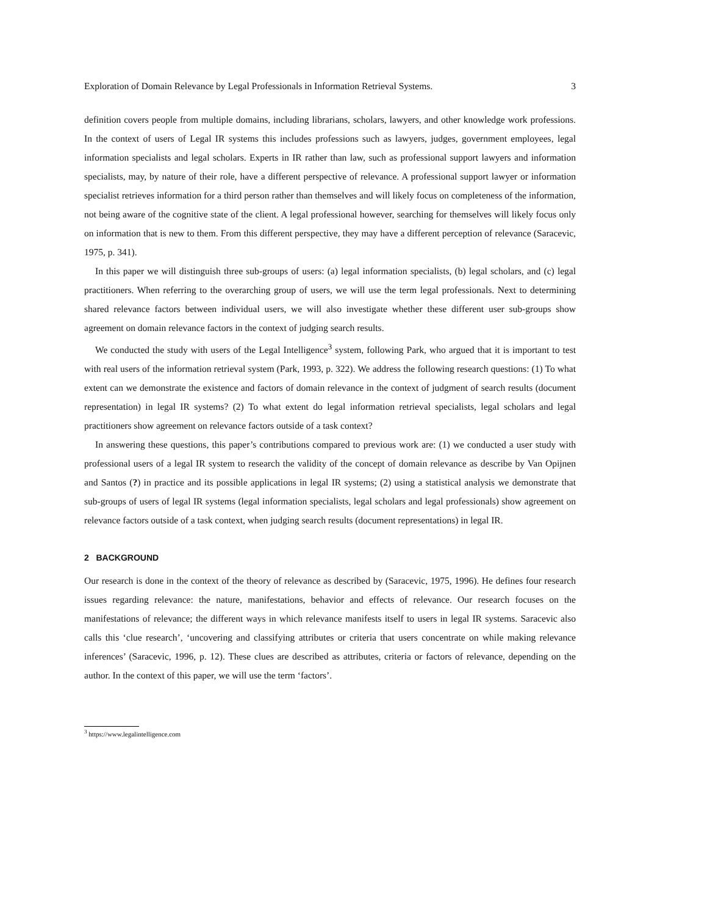Exploration of Domain Relevance by Legal Professionals in Information Retrieval Systems. 3
definition covers people from multiple domains, including librarians, scholars, lawyers, and other knowledge work professions. In the context of users of Legal IR systems this includes professions such as lawyers, judges, government employees, legal information specialists and legal scholars. Experts in IR rather than law, such as professional support lawyers and information specialists, may, by nature of their role, have a different perspective of relevance. A professional support lawyer or information specialist retrieves information for a third person rather than themselves and will likely focus on completeness of the information, not being aware of the cognitive state of the client. A legal professional however, searching for themselves will likely focus only on information that is new to them. From this different perspective, they may have a different perception of relevance (Saracevic, 1975, p. 341).
In this paper we will distinguish three sub-groups of users: (a) legal information specialists, (b) legal scholars, and (c) legal practitioners. When referring to the overarching group of users, we will use the term legal professionals. Next to determining shared relevance factors between individual users, we will also investigate whether these different user sub-groups show agreement on domain relevance factors in the context of judging search results.
We conducted the study with users of the Legal Intelligence<sup>3</sup> system, following Park, who argued that it is important to test with real users of the information retrieval system (Park, 1993, p. 322). We address the following research questions: (1) To what extent can we demonstrate the existence and factors of domain relevance in the context of judgment of search results (document representation) in legal IR systems? (2) To what extent do legal information retrieval specialists, legal scholars and legal practitioners show agreement on relevance factors outside of a task context?
In answering these questions, this paper’s contributions compared to previous work are: (1) we conducted a user study with professional users of a legal IR system to research the validity of the concept of domain relevance as describe by Van Opijnen and Santos (?) in practice and its possible applications in legal IR systems; (2) using a statistical analysis we demonstrate that sub-groups of users of legal IR systems (legal information specialists, legal scholars and legal professionals) show agreement on relevance factors outside of a task context, when judging search results (document representations) in legal IR.
2 BACKGROUND
Our research is done in the context of the theory of relevance as described by (Saracevic, 1975, 1996). He defines four research issues regarding relevance: the nature, manifestations, behavior and effects of relevance. Our research focuses on the manifestations of relevance; the different ways in which relevance manifests itself to users in legal IR systems. Saracevic also calls this ‘clue research’, ‘uncovering and classifying attributes or criteria that users concentrate on while making relevance inferences’ (Saracevic, 1996, p. 12). These clues are described as attributes, criteria or factors of relevance, depending on the author. In the context of this paper, we will use the term ‘factors’.
<sup>3</sup> https://www.legalintelligence.com